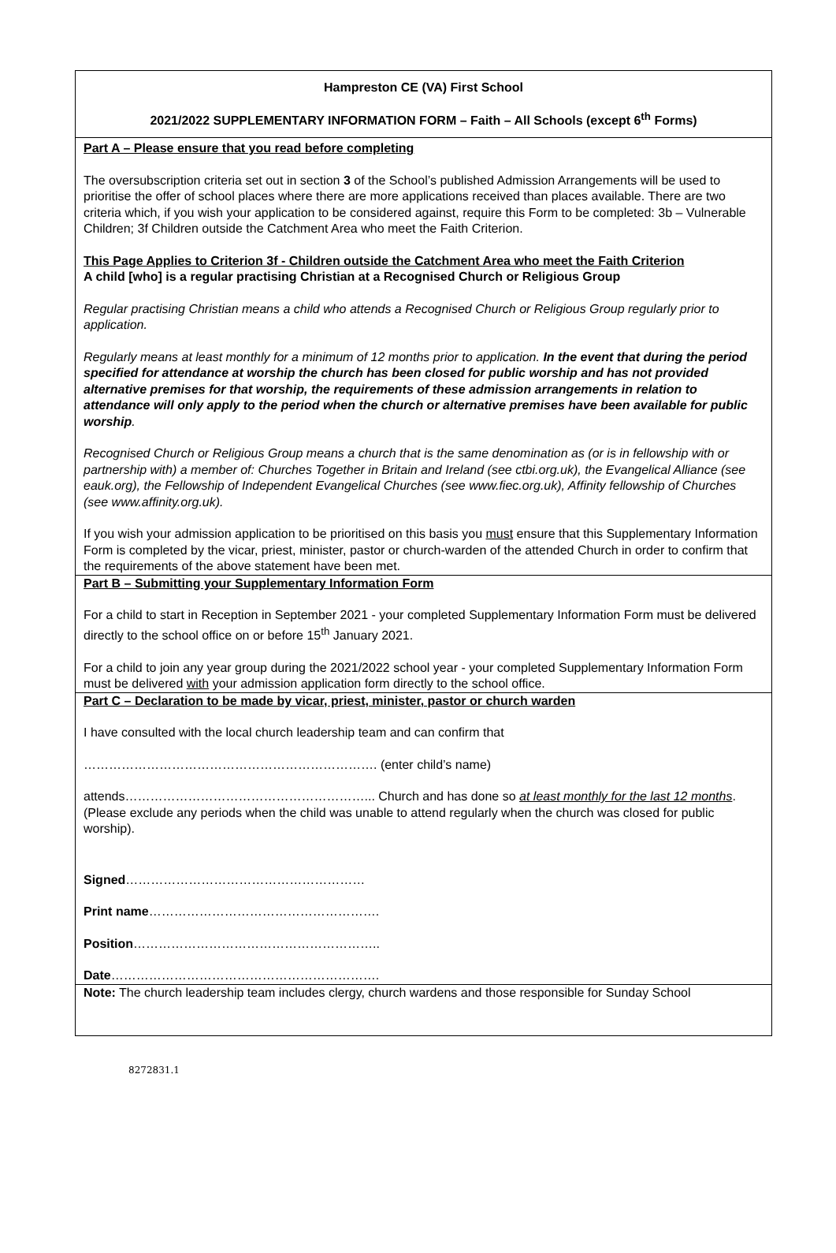Hampreston CE (VA) First School
2021/2022 SUPPLEMENTARY INFORMATION FORM – Faith – All Schools (except 6<sup>th</sup> Forms)
Part A – Please ensure that you read before completing
The oversubscription criteria set out in section 3 of the School’s published Admission Arrangements will be used to prioritise the offer of school places where there are more applications received than places available. There are two criteria which, if you wish your application to be considered against, require this Form to be completed: 3b – Vulnerable Children; 3f Children outside the Catchment Area who meet the Faith Criterion.
This Page Applies to Criterion 3f - Children outside the Catchment Area who meet the Faith Criterion
A child [who] is a regular practising Christian at a Recognised Church or Religious Group
Regular practising Christian means a child who attends a Recognised Church or Religious Group regularly prior to application.
Regularly means at least monthly for a minimum of 12 months prior to application. In the event that during the period specified for attendance at worship the church has been closed for public worship and has not provided alternative premises for that worship, the requirements of these admission arrangements in relation to attendance will only apply to the period when the church or alternative premises have been available for public worship.
Recognised Church or Religious Group means a church that is the same denomination as (or is in fellowship with or partnership with) a member of: Churches Together in Britain and Ireland (see ctbi.org.uk), the Evangelical Alliance (see eauk.org), the Fellowship of Independent Evangelical Churches (see www.fiec.org.uk), Affinity fellowship of Churches (see www.affinity.org.uk).
If you wish your admission application to be prioritised on this basis you must ensure that this Supplementary Information Form is completed by the vicar, priest, minister, pastor or church-warden of the attended Church in order to confirm that the requirements of the above statement have been met.
Part B – Submitting your Supplementary Information Form
For a child to start in Reception in September 2021 - your completed Supplementary Information Form must be delivered directly to the school office on or before 15<sup>th</sup> January 2021.
For a child to join any year group during the 2021/2022 school year - your completed Supplementary Information Form must be delivered with your admission application form directly to the school office.
Part C – Declaration to be made by vicar, priest, minister, pastor or church warden
I have consulted with the local church leadership team and can confirm that
……………………………………………………………. (enter child’s name)
attends…………………………………………………... Church and has done so at least monthly for the last 12 months. (Please exclude any periods when the child was unable to attend regularly when the church was closed for public worship).
Signed…………………………………………………
Print name……………………………………………….
Position…………………………………………………..
Date……………………………………………………….
Note: The church leadership team includes clergy, church wardens and those responsible for Sunday School
8272831.1